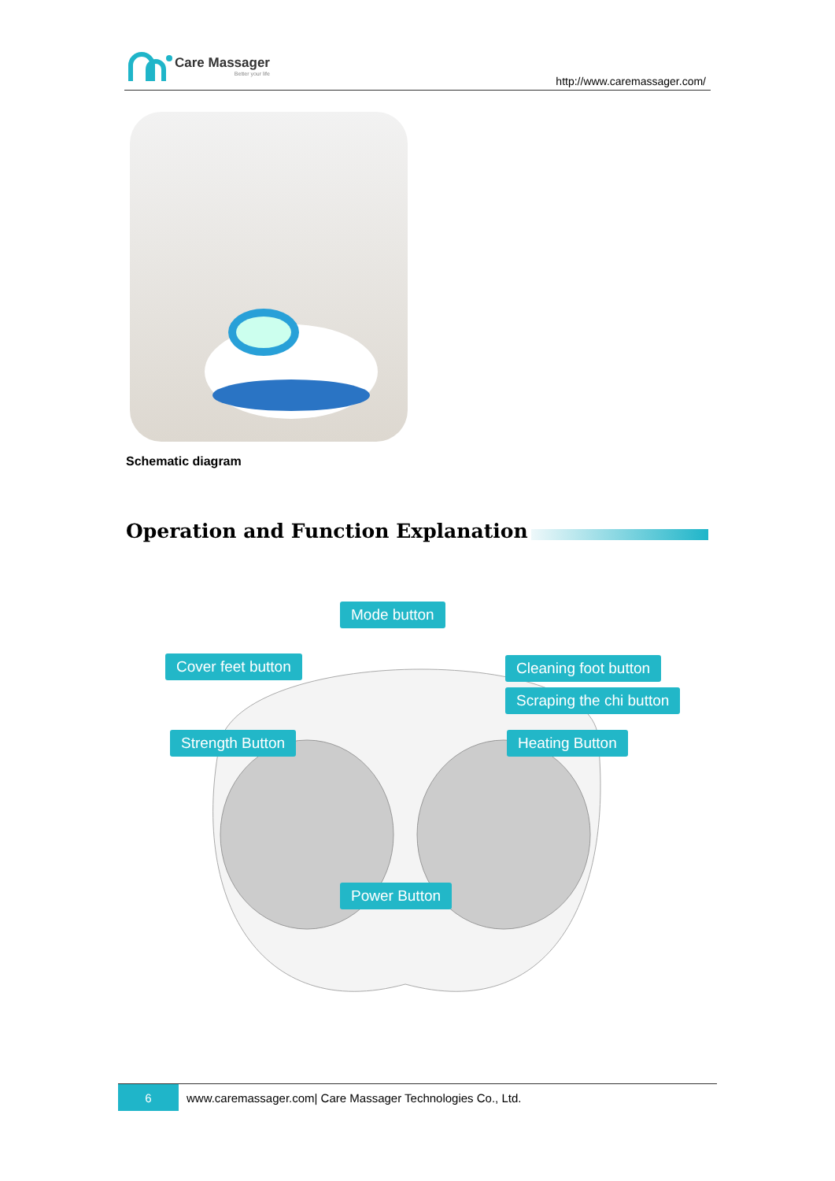Care Massager
Better your life
http://www.caremassager.com/
Schematic diagram
Operation and Function Explanation
Mode button
Cover feet button Cleaning foot button
Scraping the chi button
Strength Button Heating Button
Power Button
6
www.caremassager.com| Care Massager Technologies Co., Ltd.